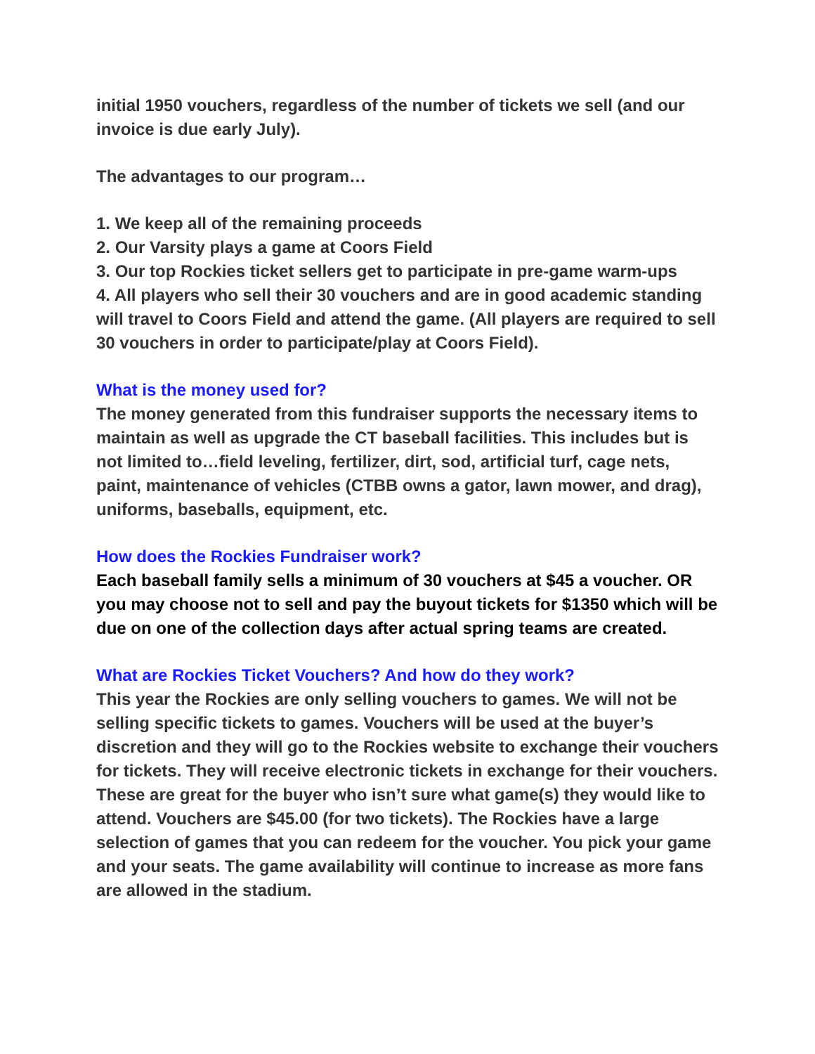initial 1950 vouchers, regardless of the number of tickets we sell (and our invoice is due early July).
The advantages to our program…
1. We keep all of the remaining proceeds
2. Our Varsity plays a game at Coors Field
3. Our top Rockies ticket sellers get to participate in pre-game warm-ups
4. All players who sell their 30 vouchers and are in good academic standing will travel to Coors Field and attend the game. (All players are required to sell 30 vouchers in order to participate/play at Coors Field).
What is the money used for?
The money generated from this fundraiser supports the necessary items to maintain as well as upgrade the CT baseball facilities. This includes but is not limited to…field leveling, fertilizer, dirt, sod, artificial turf, cage nets, paint, maintenance of vehicles (CTBB owns a gator, lawn mower, and drag), uniforms, baseballs, equipment, etc.
How does the Rockies Fundraiser work?
Each baseball family sells a minimum of 30 vouchers at $45 a voucher. OR you may choose not to sell and pay the buyout tickets for $1350 which will be due on one of the collection days after actual spring teams are created.
What are Rockies Ticket Vouchers? And how do they work?
This year the Rockies are only selling vouchers to games. We will not be selling specific tickets to games. Vouchers will be used at the buyer’s discretion and they will go to the Rockies website to exchange their vouchers for tickets. They will receive electronic tickets in exchange for their vouchers. These are great for the buyer who isn’t sure what game(s) they would like to attend. Vouchers are $45.00 (for two tickets). The Rockies have a large selection of games that you can redeem for the voucher. You pick your game and your seats. The game availability will continue to increase as more fans are allowed in the stadium.